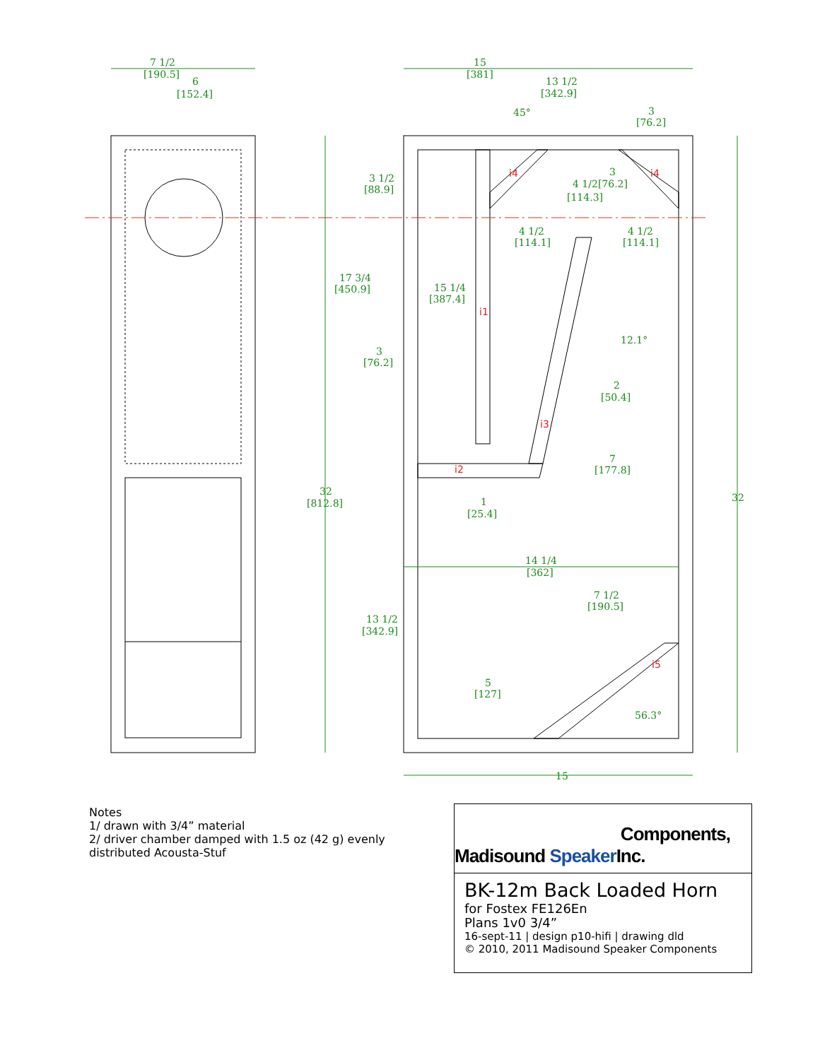7 1/2
[190.5]
6
[152.4]
15
[381]
13 1/2
[342.9]
45°
3
[76.2]
3 1/2
[88.9]
3
4 1/2[76.2]
[114.3]
4 1/2
[114.1]
4 1/2
[114.1]
17 3/4
[450.9]
15 1/4
[387.4]
12.1°
3
[76.2]
2
[50.4]
7
[177.8]
32
[812.8]
1
[25.4]
32
14 1/4
[362]
7 1/2
[190.5]
13 1/2
[342.9]
5
[127]
56.3°
15
i4
i4
i1
i3
i2
i5
Notes
1/ drawn with 3/4” material
2/ driver chamber damped with 1.5 oz (42 g) evenly
distributed Acousta-Stuf
Madisound Speaker Components, Inc.
BK-12m Back Loaded Horn
for Fostex FE126En
Plans 1v0 3/4”
16-sept-11 | design p10-hifi | drawing dld
© 2010, 2011 Madisound Speaker Components